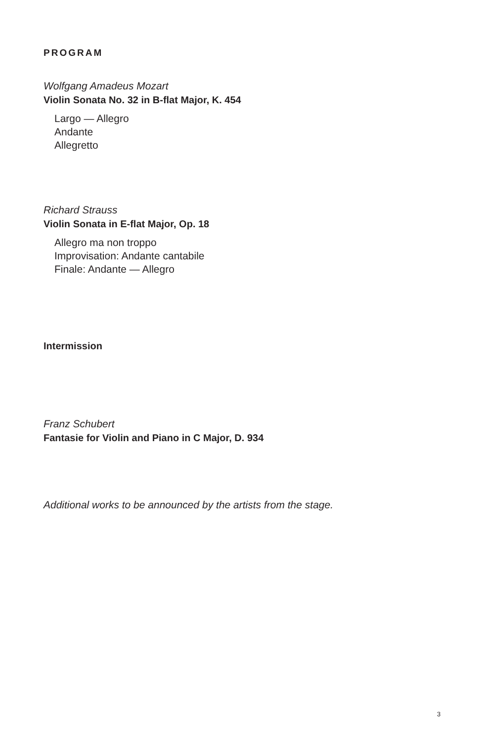PROGRAM
Wolfgang Amadeus Mozart
Violin Sonata No. 32 in B-flat Major, K. 454
Largo — Allegro
Andante
Allegretto
Richard Strauss
Violin Sonata in E-flat Major, Op. 18
Allegro ma non troppo
Improvisation: Andante cantabile
Finale: Andante — Allegro
Intermission
Franz Schubert
Fantasie for Violin and Piano in C Major, D. 934
Additional works to be announced by the artists from the stage.
3